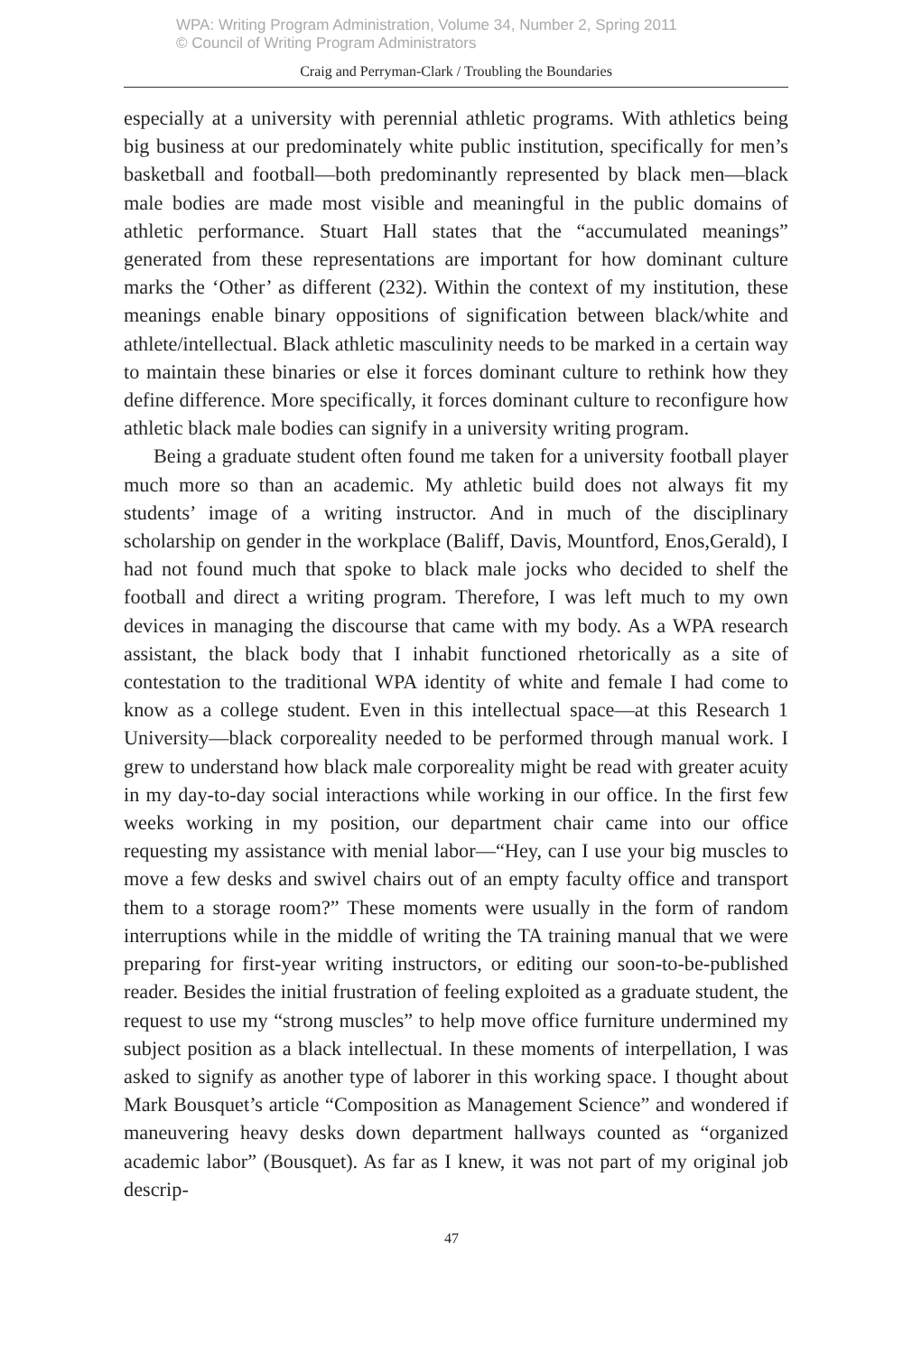WPA: Writing Program Administration, Volume 34, Number 2, Spring 2011
© Council of Writing Program Administrators
Craig and Perryman-Clark / Troubling the Boundaries
especially at a university with perennial athletic programs. With athletics being big business at our predominately white public institution, specifically for men’s basketball and football—both predominantly represented by black men—black male bodies are made most visible and meaningful in the public domains of athletic performance. Stuart Hall states that the “accumulated meanings” generated from these representations are important for how dominant culture marks the ‘Other’ as different (232). Within the context of my institution, these meanings enable binary oppositions of signification between black/white and athlete/intellectual. Black athletic masculinity needs to be marked in a certain way to maintain these binaries or else it forces dominant culture to rethink how they define difference. More specifically, it forces dominant culture to reconfigure how athletic black male bodies can signify in a university writing program.
Being a graduate student often found me taken for a university football player much more so than an academic. My athletic build does not always fit my students’ image of a writing instructor. And in much of the disciplinary scholarship on gender in the workplace (Baliff, Davis, Mountford, Enos,Gerald), I had not found much that spoke to black male jocks who decided to shelf the football and direct a writing program. Therefore, I was left much to my own devices in managing the discourse that came with my body. As a WPA research assistant, the black body that I inhabit functioned rhetorically as a site of contestation to the traditional WPA identity of white and female I had come to know as a college student. Even in this intellectual space—at this Research 1 University—black corporeality needed to be performed through manual work. I grew to understand how black male corporeality might be read with greater acuity in my day-to-day social interactions while working in our office. In the first few weeks working in my position, our department chair came into our office requesting my assistance with menial labor—“Hey, can I use your big muscles to move a few desks and swivel chairs out of an empty faculty office and transport them to a storage room?” These moments were usually in the form of random interruptions while in the middle of writing the TA training manual that we were preparing for first-year writing instructors, or editing our soon-to-be-published reader. Besides the initial frustration of feeling exploited as a graduate student, the request to use my “strong muscles” to help move office furniture undermined my subject position as a black intellectual. In these moments of interpellation, I was asked to signify as another type of laborer in this working space. I thought about Mark Bousquet’s article “Composition as Management Science” and wondered if maneuvering heavy desks down department hallways counted as “organized academic labor” (Bousquet). As far as I knew, it was not part of my original job descrip-
47